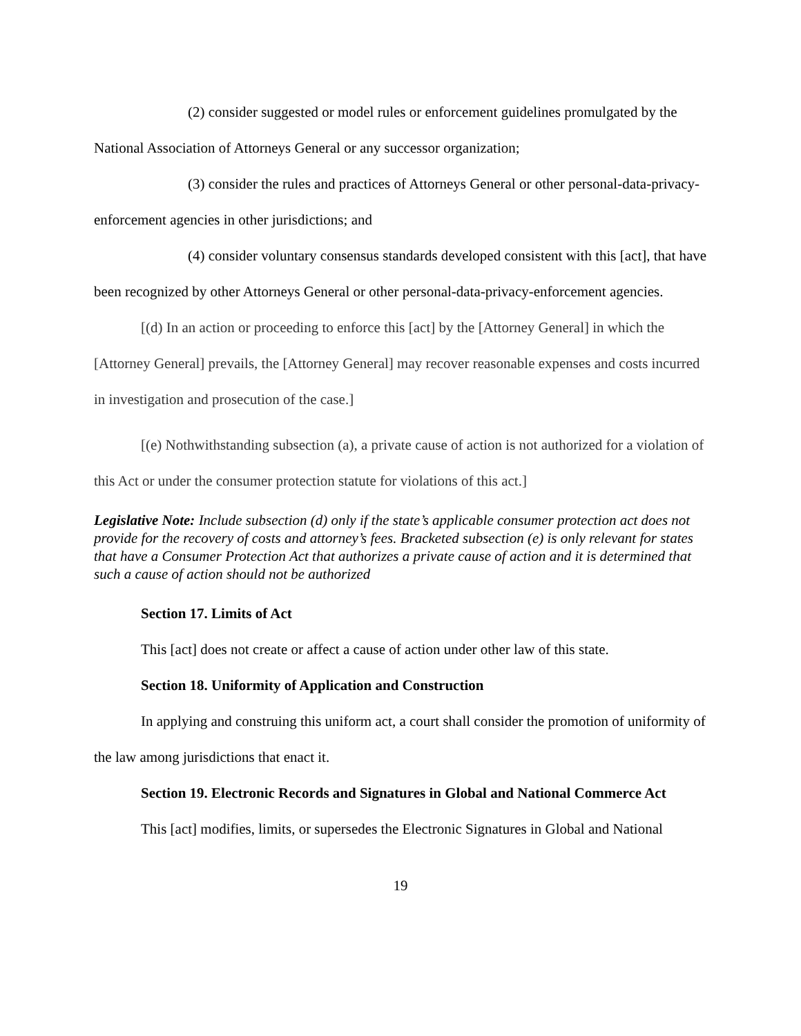(2) consider suggested or model rules or enforcement guidelines promulgated by the National Association of Attorneys General or any successor organization;
(3) consider the rules and practices of Attorneys General or other personal-data-privacy-enforcement agencies in other jurisdictions; and
(4) consider voluntary consensus standards developed consistent with this [act], that have been recognized by other Attorneys General or other personal-data-privacy-enforcement agencies.
[(d) In an action or proceeding to enforce this [act] by the [Attorney General] in which the [Attorney General] prevails, the [Attorney General] may recover reasonable expenses and costs incurred in investigation and prosecution of the case.]
[(e) Nothwithstanding subsection (a), a private cause of action is not authorized for a violation of this Act or under the consumer protection statute for violations of this act.]
Legislative Note: Include subsection (d) only if the state’s applicable consumer protection act does not provide for the recovery of costs and attorney’s fees. Bracketed subsection (e) is only relevant for states that have a Consumer Protection Act that authorizes a private cause of action and it is determined that such a cause of action should not be authorized
Section 17. Limits of Act
This [act] does not create or affect a cause of action under other law of this state.
Section 18. Uniformity of Application and Construction
In applying and construing this uniform act, a court shall consider the promotion of uniformity of the law among jurisdictions that enact it.
Section 19. Electronic Records and Signatures in Global and National Commerce Act
This [act] modifies, limits, or supersedes the Electronic Signatures in Global and National
19